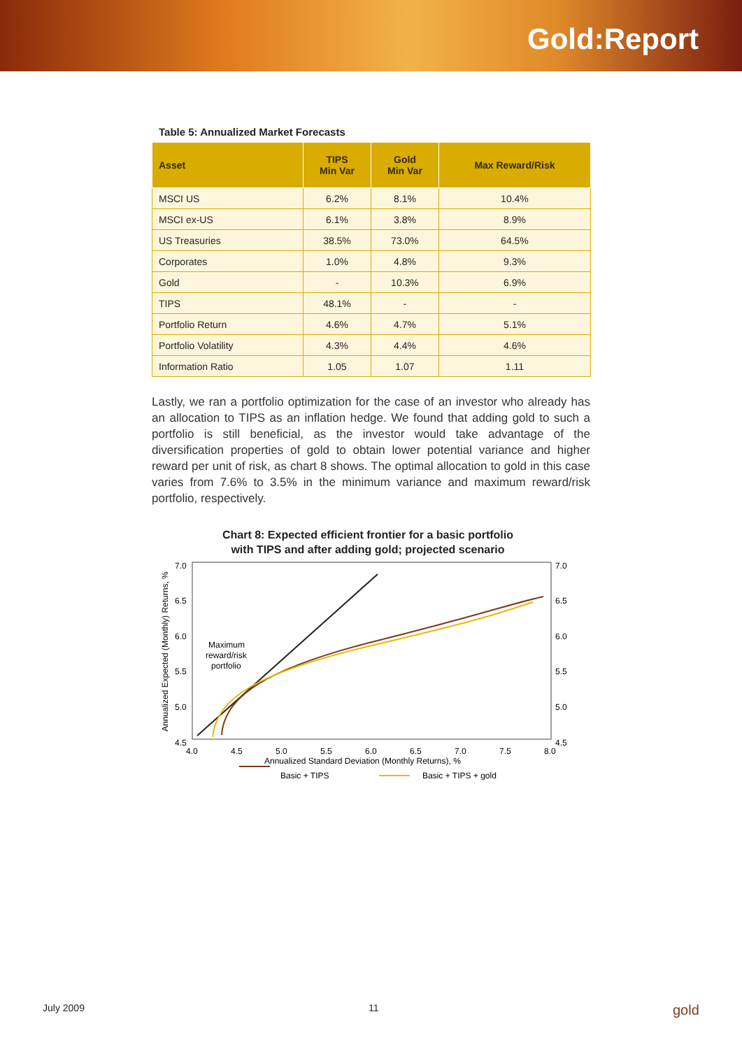Gold:Report
Table 5: Annualized Market Forecasts
| Asset | TIPS Min Var | Gold Min Var | Max Reward/Risk |
| --- | --- | --- | --- |
| MSCI US | 6.2% | 8.1% | 10.4% |
| MSCI ex-US | 6.1% | 3.8% | 8.9% |
| US Treasuries | 38.5% | 73.0% | 64.5% |
| Corporates | 1.0% | 4.8% | 9.3% |
| Gold | - | 10.3% | 6.9% |
| TIPS | 48.1% | - | - |
| Portfolio Return | 4.6% | 4.7% | 5.1% |
| Portfolio Volatility | 4.3% | 4.4% | 4.6% |
| Information Ratio | 1.05 | 1.07 | 1.11 |
Lastly, we ran a portfolio optimization for the case of an investor who already has an allocation to TIPS as an inflation hedge. We found that adding gold to such a portfolio is still beneficial, as the investor would take advantage of the diversification properties of gold to obtain lower potential variance and higher reward per unit of risk, as chart 8 shows. The optimal allocation to gold in this case varies from 7.6% to 3.5% in the minimum variance and maximum reward/risk portfolio, respectively.
Chart 8: Expected efficient frontier for a basic portfolio
with TIPS and after adding gold; projected scenario
7.0
6.5
6.0
5.5
5.0
4.5
7.0
6.5
6.0
5.5
5.0
4.5
4.0
4.5
5.0
5.5
6.0
6.5
7.0
7.5
8.0
Annualized Standard Deviation (Monthly Returns), %
Annualized Expected (Monthly) Returns, %
Maximum
reward/risk
portfolio
Basic + TIPS
Basic + TIPS + gold
July 2009 11 gold